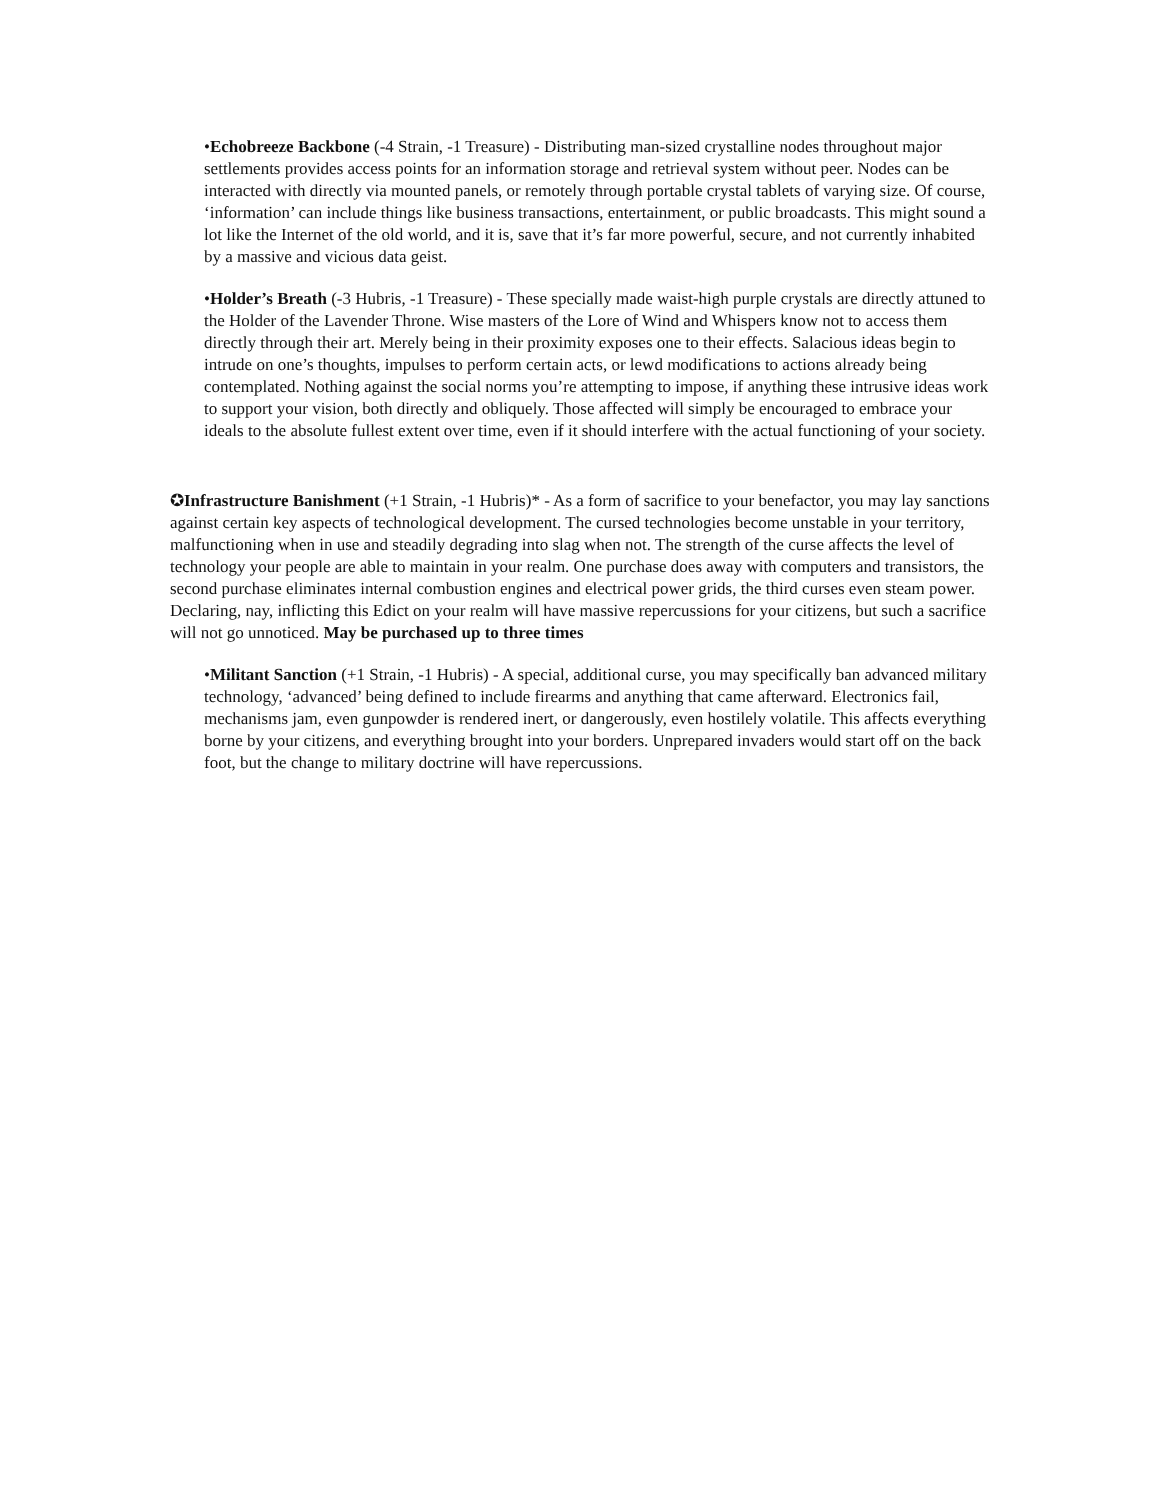•Echobreeze Backbone (-4 Strain, -1 Treasure) - Distributing man-sized crystalline nodes throughout major settlements provides access points for an information storage and retrieval system without peer. Nodes can be interacted with directly via mounted panels, or remotely through portable crystal tablets of varying size. Of course, ‘information’ can include things like business transactions, entertainment, or public broadcasts. This might sound a lot like the Internet of the old world, and it is, save that it’s far more powerful, secure, and not currently inhabited by a massive and vicious data geist.
•Holder’s Breath (-3 Hubris, -1 Treasure) - These specially made waist-high purple crystals are directly attuned to the Holder of the Lavender Throne. Wise masters of the Lore of Wind and Whispers know not to access them directly through their art. Merely being in their proximity exposes one to their effects. Salacious ideas begin to intrude on one’s thoughts, impulses to perform certain acts, or lewd modifications to actions already being contemplated. Nothing against the social norms you’re attempting to impose, if anything these intrusive ideas work to support your vision, both directly and obliquely. Those affected will simply be encouraged to embrace your ideals to the absolute fullest extent over time, even if it should interfere with the actual functioning of your society.
✪Infrastructure Banishment (+1 Strain, -1 Hubris)* - As a form of sacrifice to your benefactor, you may lay sanctions against certain key aspects of technological development. The cursed technologies become unstable in your territory, malfunctioning when in use and steadily degrading into slag when not. The strength of the curse affects the level of technology your people are able to maintain in your realm. One purchase does away with computers and transistors, the second purchase eliminates internal combustion engines and electrical power grids, the third curses even steam power. Declaring, nay, inflicting this Edict on your realm will have massive repercussions for your citizens, but such a sacrifice will not go unnoticed. May be purchased up to three times
•Militant Sanction (+1 Strain, -1 Hubris) - A special, additional curse, you may specifically ban advanced military technology, ‘advanced’ being defined to include firearms and anything that came afterward. Electronics fail, mechanisms jam, even gunpowder is rendered inert, or dangerously, even hostilely volatile. This affects everything borne by your citizens, and everything brought into your borders. Unprepared invaders would start off on the back foot, but the change to military doctrine will have repercussions.